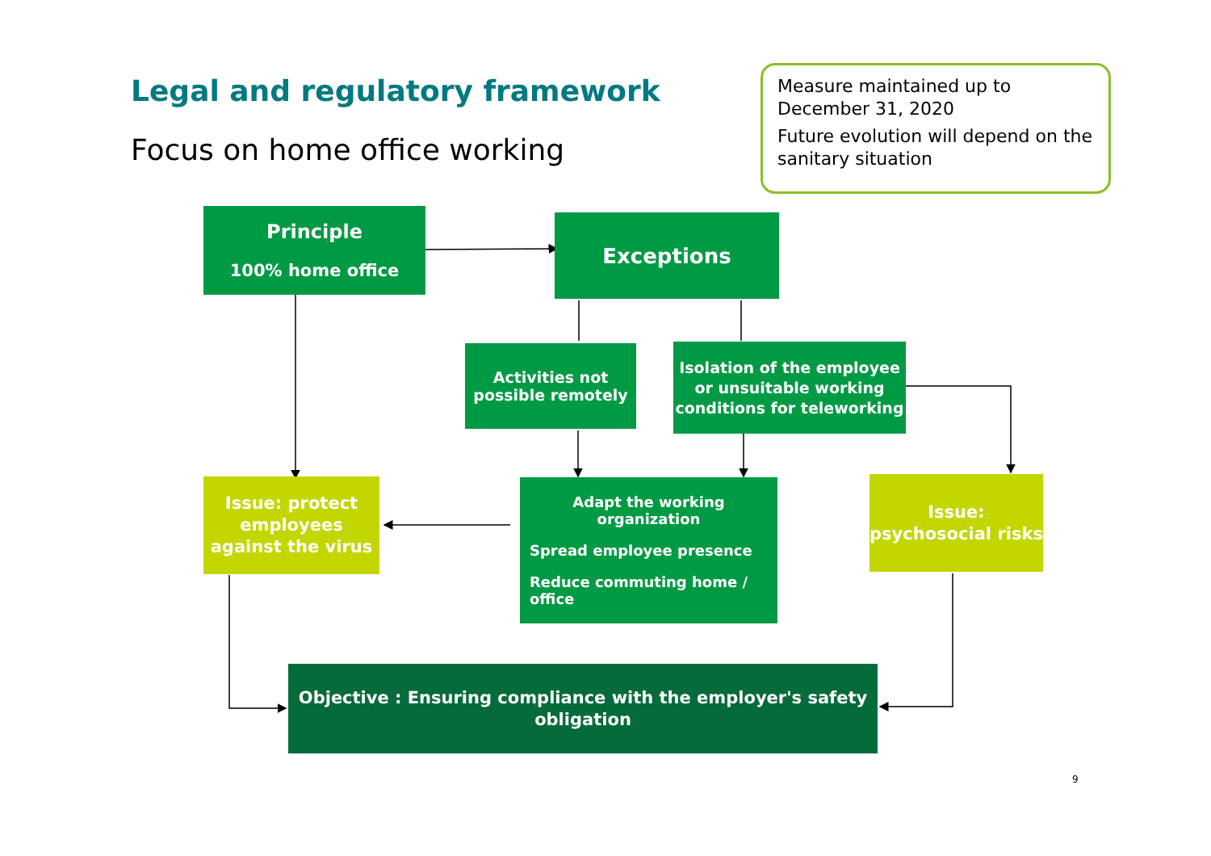Legal and regulatory framework
Focus on home office working
Measure maintained up to December 31, 2020
Future evolution will depend on the sanitary situation
Principle
100% home office
Exceptions
Activities not possible remotely
Isolation of the employee or unsuitable working conditions for teleworking
Issue: protect employees against the virus
Adapt the working organization
Spread employee presence
Reduce commuting home / office
Issue: psychosocial risks
Objective : Ensuring compliance with the employer's safety obligation
9